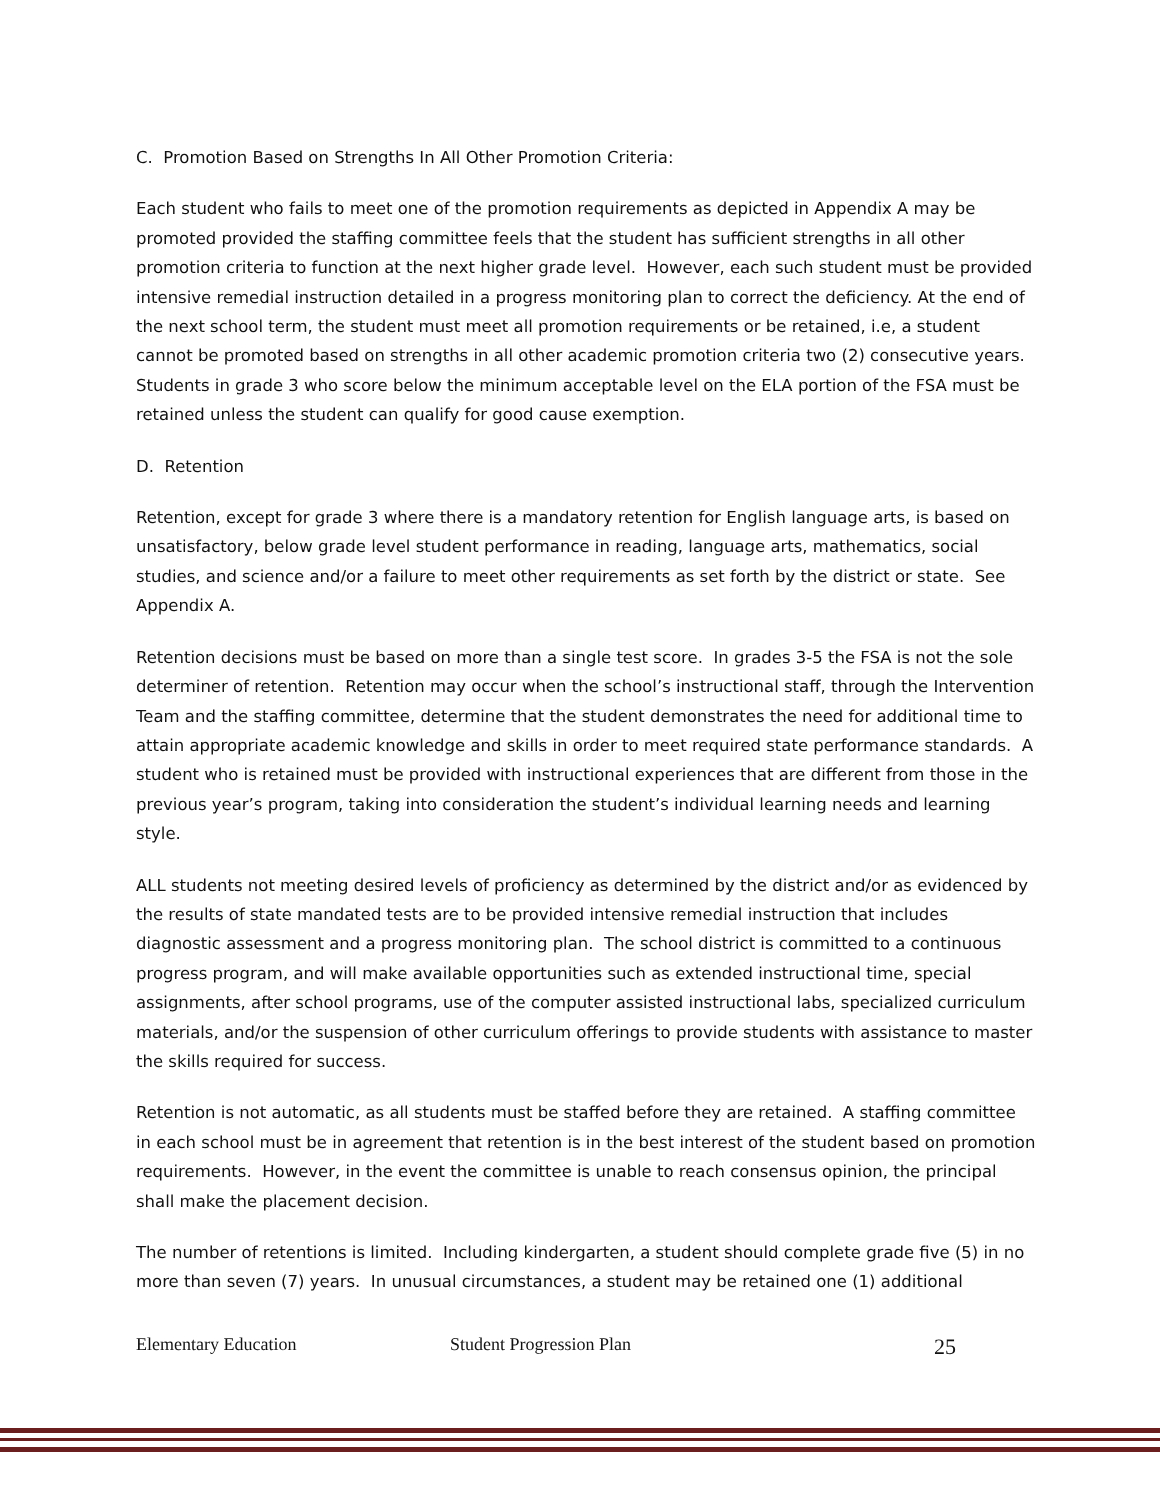C. Promotion Based on Strengths In All Other Promotion Criteria:
Each student who fails to meet one of the promotion requirements as depicted in Appendix A may be promoted provided the staffing committee feels that the student has sufficient strengths in all other promotion criteria to function at the next higher grade level. However, each such student must be provided intensive remedial instruction detailed in a progress monitoring plan to correct the deficiency. At the end of the next school term, the student must meet all promotion requirements or be retained, i.e, a student cannot be promoted based on strengths in all other academic promotion criteria two (2) consecutive years. Students in grade 3 who score below the minimum acceptable level on the ELA portion of the FSA must be retained unless the student can qualify for good cause exemption.
D. Retention
Retention, except for grade 3 where there is a mandatory retention for English language arts, is based on unsatisfactory, below grade level student performance in reading, language arts, mathematics, social studies, and science and/or a failure to meet other requirements as set forth by the district or state. See Appendix A.
Retention decisions must be based on more than a single test score. In grades 3-5 the FSA is not the sole determiner of retention. Retention may occur when the school’s instructional staff, through the Intervention Team and the staffing committee, determine that the student demonstrates the need for additional time to attain appropriate academic knowledge and skills in order to meet required state performance standards. A student who is retained must be provided with instructional experiences that are different from those in the previous year’s program, taking into consideration the student’s individual learning needs and learning style.
ALL students not meeting desired levels of proficiency as determined by the district and/or as evidenced by the results of state mandated tests are to be provided intensive remedial instruction that includes diagnostic assessment and a progress monitoring plan. The school district is committed to a continuous progress program, and will make available opportunities such as extended instructional time, special assignments, after school programs, use of the computer assisted instructional labs, specialized curriculum materials, and/or the suspension of other curriculum offerings to provide students with assistance to master the skills required for success.
Retention is not automatic, as all students must be staffed before they are retained. A staffing committee in each school must be in agreement that retention is in the best interest of the student based on promotion requirements. However, in the event the committee is unable to reach consensus opinion, the principal shall make the placement decision.
The number of retentions is limited. Including kindergarten, a student should complete grade five (5) in no more than seven (7) years. In unusual circumstances, a student may be retained one (1) additional
Elementary Education Student Progression Plan 25